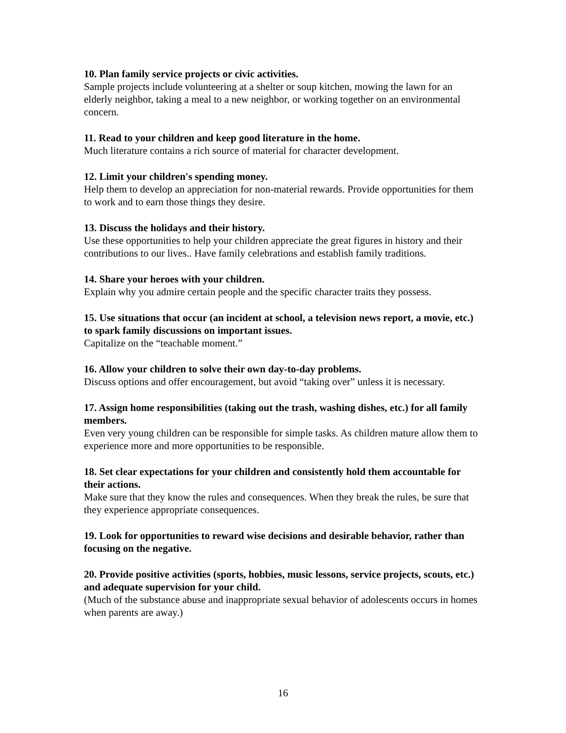10. Plan family service projects or civic activities.
Sample projects include volunteering at a shelter or soup kitchen, mowing the lawn for an elderly neighbor, taking a meal to a new neighbor, or working together on an environmental concern.
11. Read to your children and keep good literature in the home.
Much literature contains a rich source of material for character development.
12. Limit your children's spending money.
Help them to develop an appreciation for non-material rewards. Provide opportunities for them to work and to earn those things they desire.
13. Discuss the holidays and their history.
Use these opportunities to help your children appreciate the great figures in history and their contributions to our lives.. Have family celebrations and establish family traditions.
14. Share your heroes with your children.
Explain why you admire certain people and the specific character traits they possess.
15. Use situations that occur (an incident at school, a television news report, a movie, etc.) to spark family discussions on important issues.
Capitalize on the “teachable moment.”
16. Allow your children to solve their own day-to-day problems.
Discuss options and offer encouragement, but avoid “taking over” unless it is necessary.
17. Assign home responsibilities (taking out the trash, washing dishes, etc.) for all family members.
Even very young children can be responsible for simple tasks. As children mature allow them to experience more and more opportunities to be responsible.
18. Set clear expectations for your children and consistently hold them accountable for their actions.
Make sure that they know the rules and consequences. When they break the rules, be sure that they experience appropriate consequences.
19. Look for opportunities to reward wise decisions and desirable behavior, rather than focusing on the negative.
20. Provide positive activities (sports, hobbies, music lessons, service projects, scouts, etc.) and adequate supervision for your child.
(Much of the substance abuse and inappropriate sexual behavior of adolescents occurs in homes when parents are away.)
16